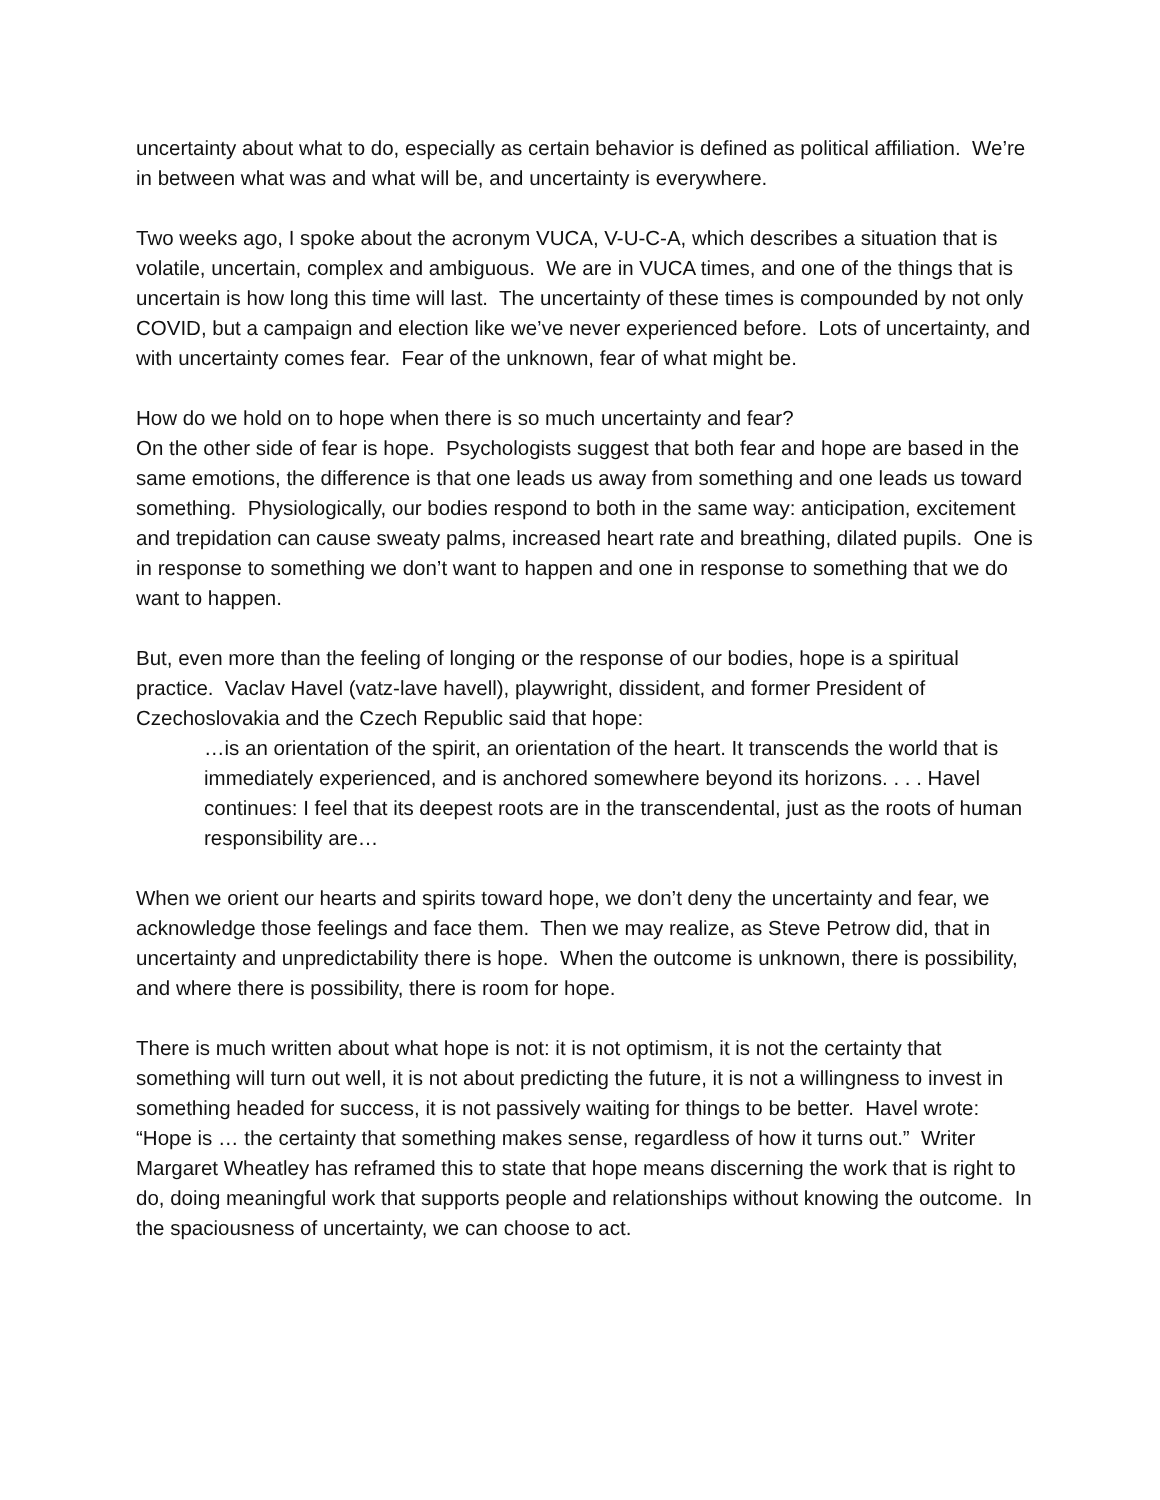uncertainty about what to do, especially as certain behavior is defined as political affiliation. We’re in between what was and what will be, and uncertainty is everywhere.
Two weeks ago, I spoke about the acronym VUCA, V-U-C-A, which describes a situation that is volatile, uncertain, complex and ambiguous. We are in VUCA times, and one of the things that is uncertain is how long this time will last. The uncertainty of these times is compounded by not only COVID, but a campaign and election like we’ve never experienced before. Lots of uncertainty, and with uncertainty comes fear. Fear of the unknown, fear of what might be.
How do we hold on to hope when there is so much uncertainty and fear?
On the other side of fear is hope. Psychologists suggest that both fear and hope are based in the same emotions, the difference is that one leads us away from something and one leads us toward something. Physiologically, our bodies respond to both in the same way: anticipation, excitement and trepidation can cause sweaty palms, increased heart rate and breathing, dilated pupils. One is in response to something we don’t want to happen and one in response to something that we do want to happen.
But, even more than the feeling of longing or the response of our bodies, hope is a spiritual practice. Vaclav Havel (vatz-lave havell), playwright, dissident, and former President of Czechoslovakia and the Czech Republic said that hope:
…is an orientation of the spirit, an orientation of the heart. It transcends the world that is immediately experienced, and is anchored somewhere beyond its horizons. . . . Havel continues: I feel that its deepest roots are in the transcendental, just as the roots of human responsibility are…
When we orient our hearts and spirits toward hope, we don’t deny the uncertainty and fear, we acknowledge those feelings and face them. Then we may realize, as Steve Petrow did, that in uncertainty and unpredictability there is hope. When the outcome is unknown, there is possibility, and where there is possibility, there is room for hope.
There is much written about what hope is not: it is not optimism, it is not the certainty that something will turn out well, it is not about predicting the future, it is not a willingness to invest in something headed for success, it is not passively waiting for things to be better. Havel wrote: “Hope is … the certainty that something makes sense, regardless of how it turns out.” Writer Margaret Wheatley has reframed this to state that hope means discerning the work that is right to do, doing meaningful work that supports people and relationships without knowing the outcome. In the spaciousness of uncertainty, we can choose to act.